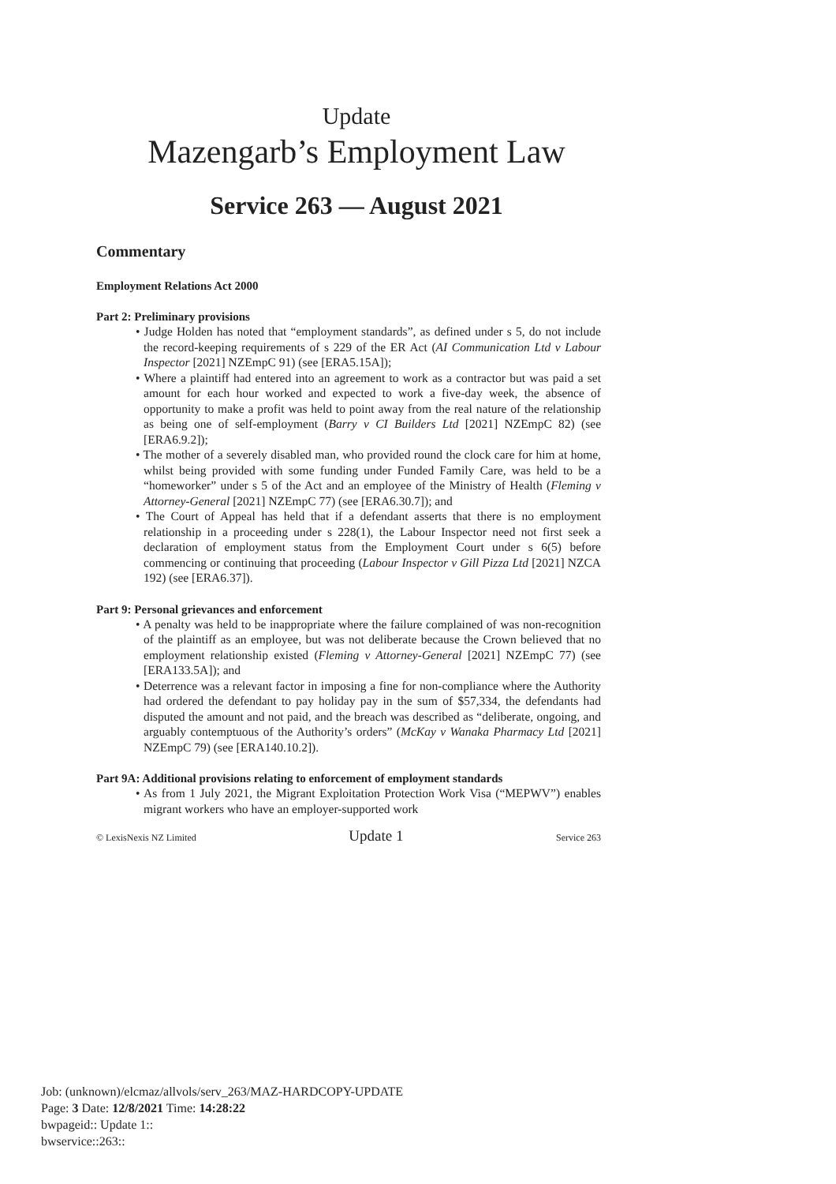Update
Mazengarb’s Employment Law
Service 263 — August 2021
Commentary
Employment Relations Act 2000
Part 2: Preliminary provisions
• Judge Holden has noted that “employment standards”, as defined under s 5, do not include the record-keeping requirements of s 229 of the ER Act (AI Communication Ltd v Labour Inspector [2021] NZEmpC 91) (see [ERA5.15A]);
• Where a plaintiff had entered into an agreement to work as a contractor but was paid a set amount for each hour worked and expected to work a five-day week, the absence of opportunity to make a profit was held to point away from the real nature of the relationship as being one of self-employment (Barry v CI Builders Ltd [2021] NZEmpC 82) (see [ERA6.9.2]);
• The mother of a severely disabled man, who provided round the clock care for him at home, whilst being provided with some funding under Funded Family Care, was held to be a “homeworker” under s 5 of the Act and an employee of the Ministry of Health (Fleming v Attorney-General [2021] NZEmpC 77) (see [ERA6.30.7]); and
• The Court of Appeal has held that if a defendant asserts that there is no employment relationship in a proceeding under s 228(1), the Labour Inspector need not first seek a declaration of employment status from the Employment Court under s 6(5) before commencing or continuing that proceeding (Labour Inspector v Gill Pizza Ltd [2021] NZCA 192) (see [ERA6.37]).
Part 9: Personal grievances and enforcement
• A penalty was held to be inappropriate where the failure complained of was non-recognition of the plaintiff as an employee, but was not deliberate because the Crown believed that no employment relationship existed (Fleming v Attorney-General [2021] NZEmpC 77) (see [ERA133.5A]); and
• Deterrence was a relevant factor in imposing a fine for non-compliance where the Authority had ordered the defendant to pay holiday pay in the sum of $57,334, the defendants had disputed the amount and not paid, and the breach was described as “deliberate, ongoing, and arguably contemptuous of the Authority’s orders” (McKay v Wanaka Pharmacy Ltd [2021] NZEmpC 79) (see [ERA140.10.2]).
Part 9A: Additional provisions relating to enforcement of employment standards
• As from 1 July 2021, the Migrant Exploitation Protection Work Visa (“MEPWV”) enables migrant workers who have an employer-supported work
© LexisNexis NZ Limited Update 1 Service 263
Job: (unknown)/elcmaz/allvols/serv_263/MAZ-HARDCOPY-UPDATE
Page: 3 Date: 12/8/2021 Time: 14:28:22
bwpageid:: Update 1::
bwservice::263::